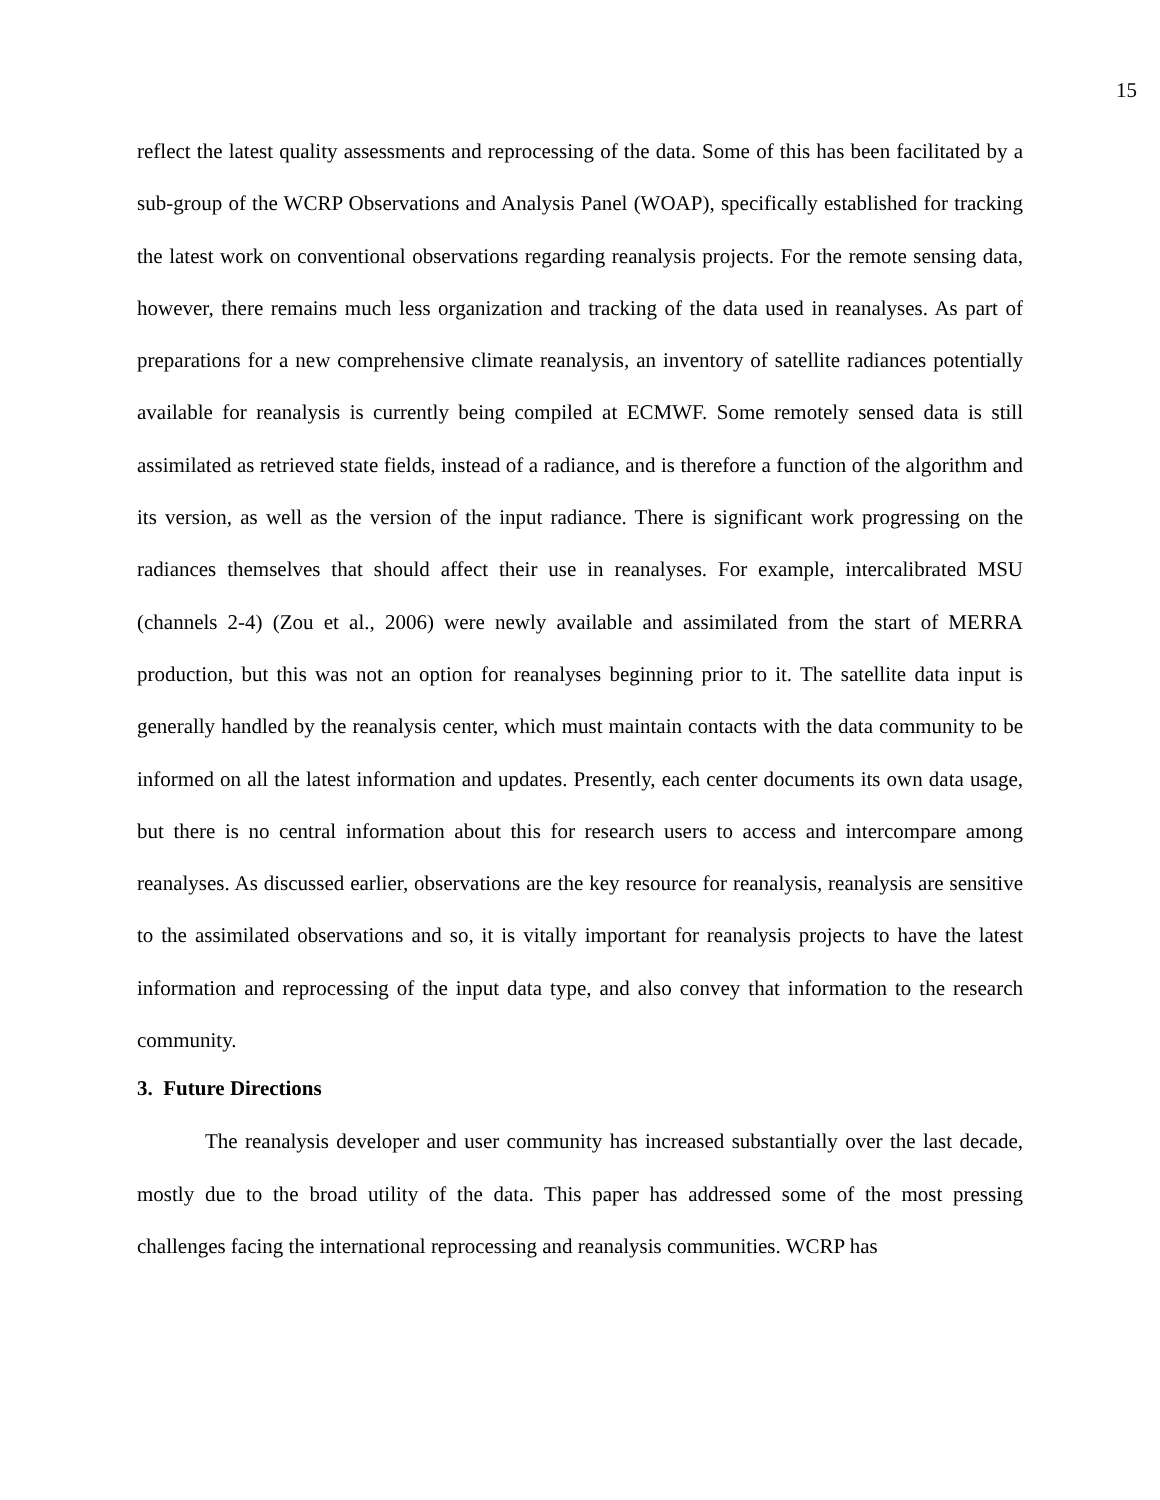15
reflect the latest quality assessments and reprocessing of the data. Some of this has been facilitated by a sub-group of the WCRP Observations and Analysis Panel (WOAP), specifically established for tracking the latest work on conventional observations regarding reanalysis projects. For the remote sensing data, however, there remains much less organization and tracking of the data used in reanalyses. As part of preparations for a new comprehensive climate reanalysis, an inventory of satellite radiances potentially available for reanalysis is currently being compiled at ECMWF. Some remotely sensed data is still assimilated as retrieved state fields, instead of a radiance, and is therefore a function of the algorithm and its version, as well as the version of the input radiance. There is significant work progressing on the radiances themselves that should affect their use in reanalyses. For example, intercalibrated MSU (channels 2-4) (Zou et al., 2006) were newly available and assimilated from the start of MERRA production, but this was not an option for reanalyses beginning prior to it. The satellite data input is generally handled by the reanalysis center, which must maintain contacts with the data community to be informed on all the latest information and updates. Presently, each center documents its own data usage, but there is no central information about this for research users to access and intercompare among reanalyses. As discussed earlier, observations are the key resource for reanalysis, reanalysis are sensitive to the assimilated observations and so, it is vitally important for reanalysis projects to have the latest information and reprocessing of the input data type, and also convey that information to the research community.
3. Future Directions
The reanalysis developer and user community has increased substantially over the last decade, mostly due to the broad utility of the data. This paper has addressed some of the most pressing challenges facing the international reprocessing and reanalysis communities. WCRP has